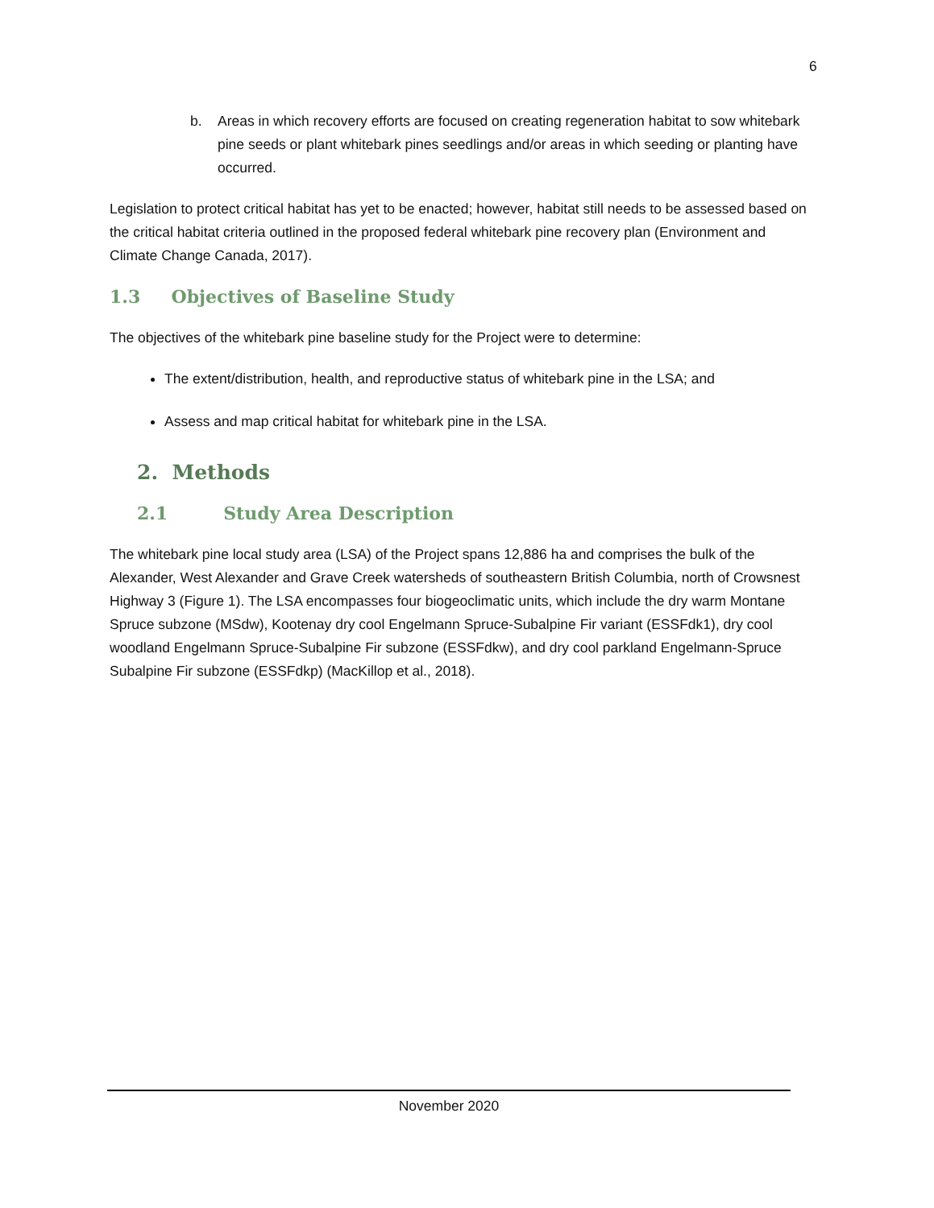6
b. Areas in which recovery efforts are focused on creating regeneration habitat to sow whitebark pine seeds or plant whitebark pines seedlings and/or areas in which seeding or planting have occurred.
Legislation to protect critical habitat has yet to be enacted; however, habitat still needs to be assessed based on the critical habitat criteria outlined in the proposed federal whitebark pine recovery plan (Environment and Climate Change Canada, 2017).
1.3 Objectives of Baseline Study
The objectives of the whitebark pine baseline study for the Project were to determine:
The extent/distribution, health, and reproductive status of whitebark pine in the LSA; and
Assess and map critical habitat for whitebark pine in the LSA.
2. Methods
2.1 Study Area Description
The whitebark pine local study area (LSA) of the Project spans 12,886 ha and comprises the bulk of the Alexander, West Alexander and Grave Creek watersheds of southeastern British Columbia, north of Crowsnest Highway 3 (Figure 1). The LSA encompasses four biogeoclimatic units, which include the dry warm Montane Spruce subzone (MSdw), Kootenay dry cool Engelmann Spruce-Subalpine Fir variant (ESSFdk1), dry cool woodland Engelmann Spruce-Subalpine Fir subzone (ESSFdkw), and dry cool parkland Engelmann-Spruce Subalpine Fir subzone (ESSFdkp) (MacKillop et al., 2018).
November 2020